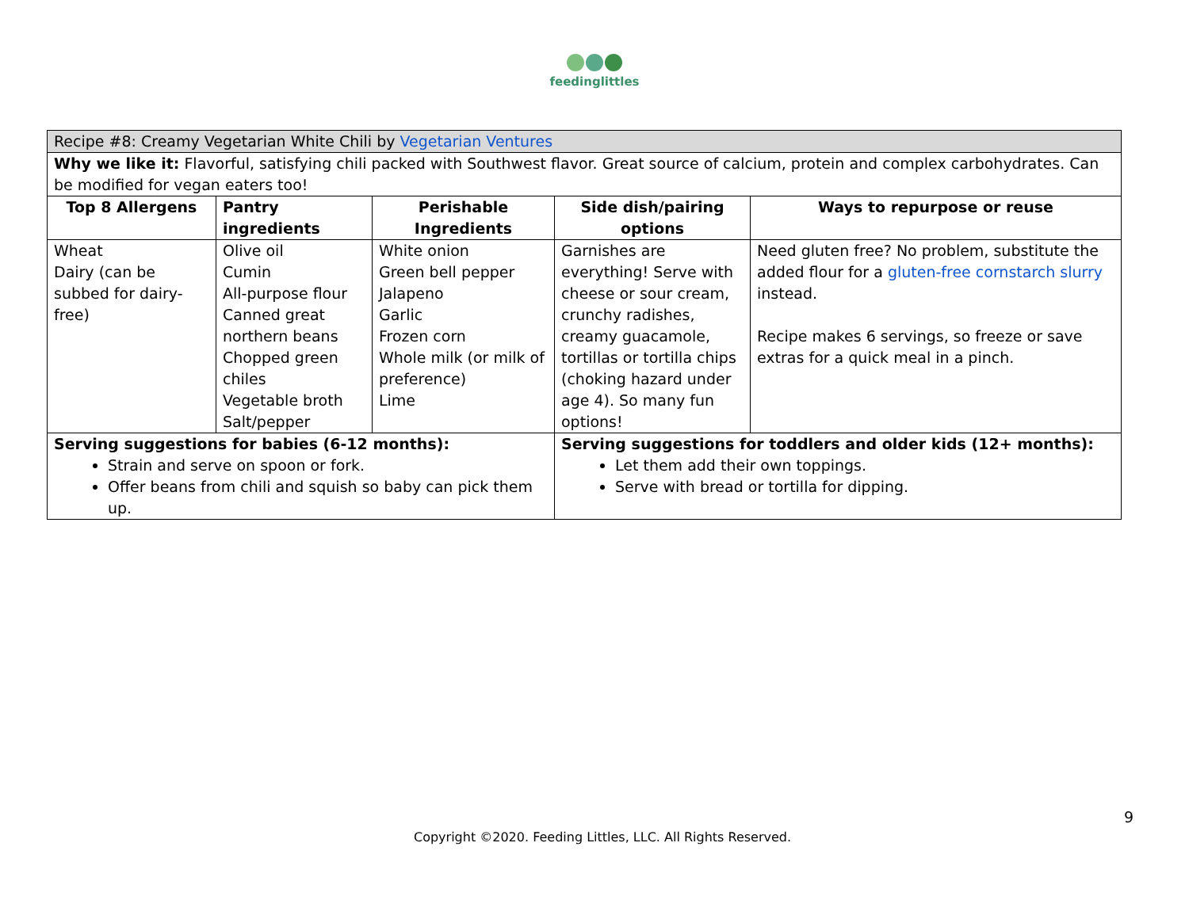feedinglittles
| Recipe #8: Creamy Vegetarian White Chili by Vegetarian Ventures | | | | |
| Why we like it: Flavorful, satisfying chili packed with Southwest flavor. Great source of calcium, protein and complex carbohydrates. Can be modified for vegan eaters too! | | | | |
| Top 8 Allergens | Pantry ingredients | Perishable Ingredients | Side dish/pairing options | Ways to repurpose or reuse |
| Wheat Dairy (can be subbed for dairy-free) | Olive oil Cumin All-purpose flour Canned great northern beans Chopped green chiles Vegetable broth Salt/pepper | White onion Green bell pepper Jalapeno Garlic Frozen corn Whole milk (or milk of preference) Lime | Garnishes are everything! Serve with cheese or sour cream, crunchy radishes, creamy guacamole, tortillas or tortilla chips (choking hazard under age 4). So many fun options! | Need gluten free? No problem, substitute the added flour for a gluten-free cornstarch slurry instead. Recipe makes 6 servings, so freeze or save extras for a quick meal in a pinch. |
| Serving suggestions for babies (6-12 months): Strain and serve on spoon or fork. Offer beans from chili and squish so baby can pick them up. | | | Serving suggestions for toddlers and older kids (12+ months): Let them add their own toppings. Serve with bread or tortilla for dipping. | |
9
Copyright ©2020. Feeding Littles, LLC. All Rights Reserved.